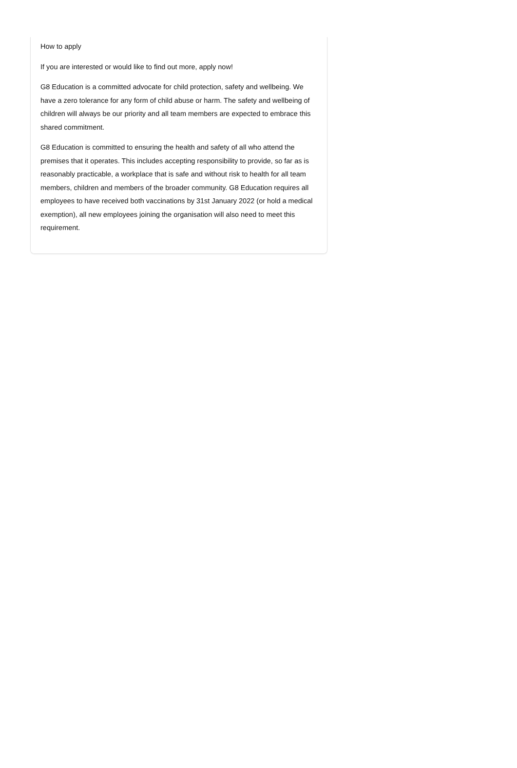How to apply
If you are interested or would like to find out more, apply now!
G8 Education is a committed advocate for child protection, safety and wellbeing. We have a zero tolerance for any form of child abuse or harm. The safety and wellbeing of children will always be our priority and all team members are expected to embrace this shared commitment.
G8 Education is committed to ensuring the health and safety of all who attend the premises that it operates. This includes accepting responsibility to provide, so far as is reasonably practicable, a workplace that is safe and without risk to health for all team members, children and members of the broader community. G8 Education requires all employees to have received both vaccinations by 31st January 2022 (or hold a medical exemption), all new employees joining the organisation will also need to meet this requirement.